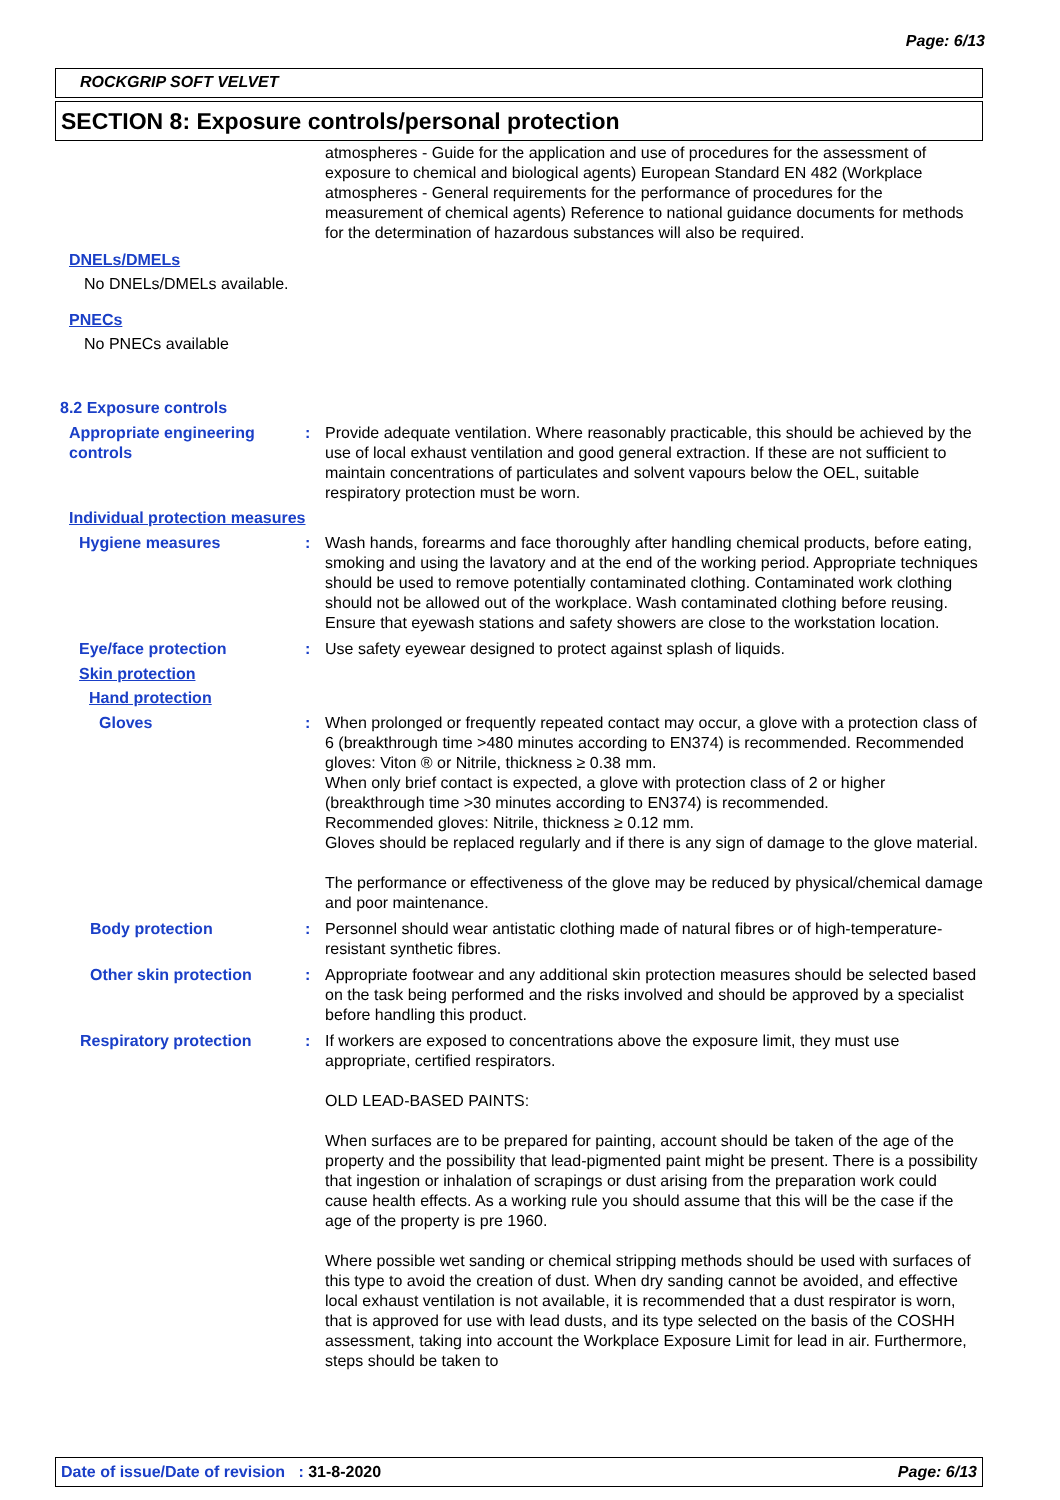Page: 6/13
ROCKGRIP SOFT VELVET
SECTION 8: Exposure controls/personal protection
atmospheres - Guide for the application and use of procedures for the assessment of exposure to chemical and biological agents) European Standard EN 482 (Workplace atmospheres - General requirements for the performance of procedures for the measurement of chemical agents) Reference to national guidance documents for methods for the determination of hazardous substances will also be required.
DNELs/DMELs
No DNELs/DMELs available.
PNECs
No PNECs available
8.2 Exposure controls
Appropriate engineering controls
: Provide adequate ventilation. Where reasonably practicable, this should be achieved by the use of local exhaust ventilation and good general extraction. If these are not sufficient to maintain concentrations of particulates and solvent vapours below the OEL, suitable respiratory protection must be worn.
Individual protection measures
Hygiene measures : Wash hands, forearms and face thoroughly after handling chemical products, before eating, smoking and using the lavatory and at the end of the working period. Appropriate techniques should be used to remove potentially contaminated clothing. Contaminated work clothing should not be allowed out of the workplace. Wash contaminated clothing before reusing. Ensure that eyewash stations and safety showers are close to the workstation location.
Eye/face protection : Use safety eyewear designed to protect against splash of liquids.
Skin protection
Hand protection
Gloves : When prolonged or frequently repeated contact may occur, a glove with a protection class of 6 (breakthrough time >480 minutes according to EN374) is recommended. Recommended gloves: Viton ® or Nitrile, thickness ≥ 0.38 mm.
When only brief contact is expected, a glove with protection class of 2 or higher (breakthrough time >30 minutes according to EN374) is recommended.
Recommended gloves: Nitrile, thickness ≥ 0.12 mm.
Gloves should be replaced regularly and if there is any sign of damage to the glove material.
The performance or effectiveness of the glove may be reduced by physical/chemical damage and poor maintenance.
Body protection : Personnel should wear antistatic clothing made of natural fibres or of high-temperature-resistant synthetic fibres.
Other skin protection : Appropriate footwear and any additional skin protection measures should be selected based on the task being performed and the risks involved and should be approved by a specialist before handling this product.
Respiratory protection : If workers are exposed to concentrations above the exposure limit, they must use appropriate, certified respirators.
OLD LEAD-BASED PAINTS:
When surfaces are to be prepared for painting, account should be taken of the age of the property and the possibility that lead-pigmented paint might be present. There is a possibility that ingestion or inhalation of scrapings or dust arising from the preparation work could cause health effects. As a working rule you should assume that this will be the case if the age of the property is pre 1960.
Where possible wet sanding or chemical stripping methods should be used with surfaces of this type to avoid the creation of dust. When dry sanding cannot be avoided, and effective local exhaust ventilation is not available, it is recommended that a dust respirator is worn, that is approved for use with lead dusts, and its type selected on the basis of the COSHH assessment, taking into account the Workplace Exposure Limit for lead in air. Furthermore, steps should be taken to
Date of issue/Date of revision : 31-8-2020
Page: 6/13